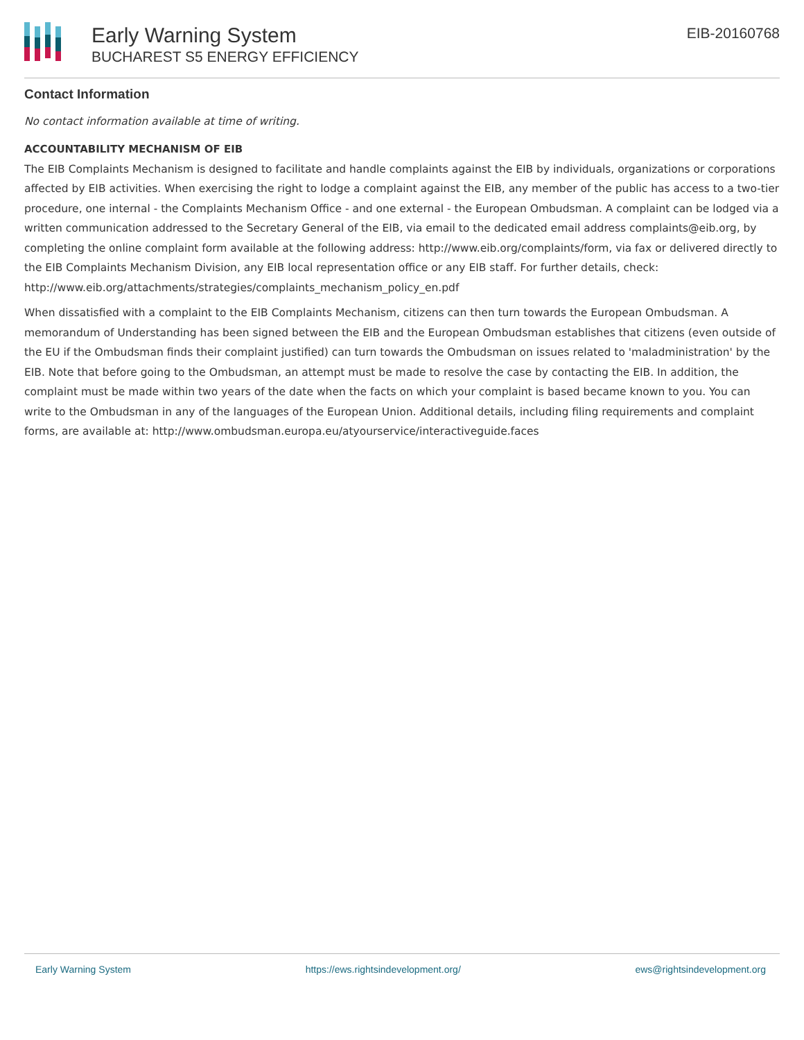Early Warning System
BUCHAREST S5 ENERGY EFFICIENCY
EIB-20160768
Contact Information
No contact information available at time of writing.
ACCOUNTABILITY MECHANISM OF EIB
The EIB Complaints Mechanism is designed to facilitate and handle complaints against the EIB by individuals, organizations or corporations affected by EIB activities. When exercising the right to lodge a complaint against the EIB, any member of the public has access to a two-tier procedure, one internal - the Complaints Mechanism Office - and one external - the European Ombudsman. A complaint can be lodged via a written communication addressed to the Secretary General of the EIB, via email to the dedicated email address complaints@eib.org, by completing the online complaint form available at the following address: http://www.eib.org/complaints/form, via fax or delivered directly to the EIB Complaints Mechanism Division, any EIB local representation office or any EIB staff. For further details, check: http://www.eib.org/attachments/strategies/complaints_mechanism_policy_en.pdf
When dissatisfied with a complaint to the EIB Complaints Mechanism, citizens can then turn towards the European Ombudsman. A memorandum of Understanding has been signed between the EIB and the European Ombudsman establishes that citizens (even outside of the EU if the Ombudsman finds their complaint justified) can turn towards the Ombudsman on issues related to 'maladministration' by the EIB. Note that before going to the Ombudsman, an attempt must be made to resolve the case by contacting the EIB. In addition, the complaint must be made within two years of the date when the facts on which your complaint is based became known to you. You can write to the Ombudsman in any of the languages of the European Union. Additional details, including filing requirements and complaint forms, are available at: http://www.ombudsman.europa.eu/atyourservice/interactiveguide.faces
Early Warning System https://ews.rightsindevelopment.org/ ews@rightsindevelopment.org